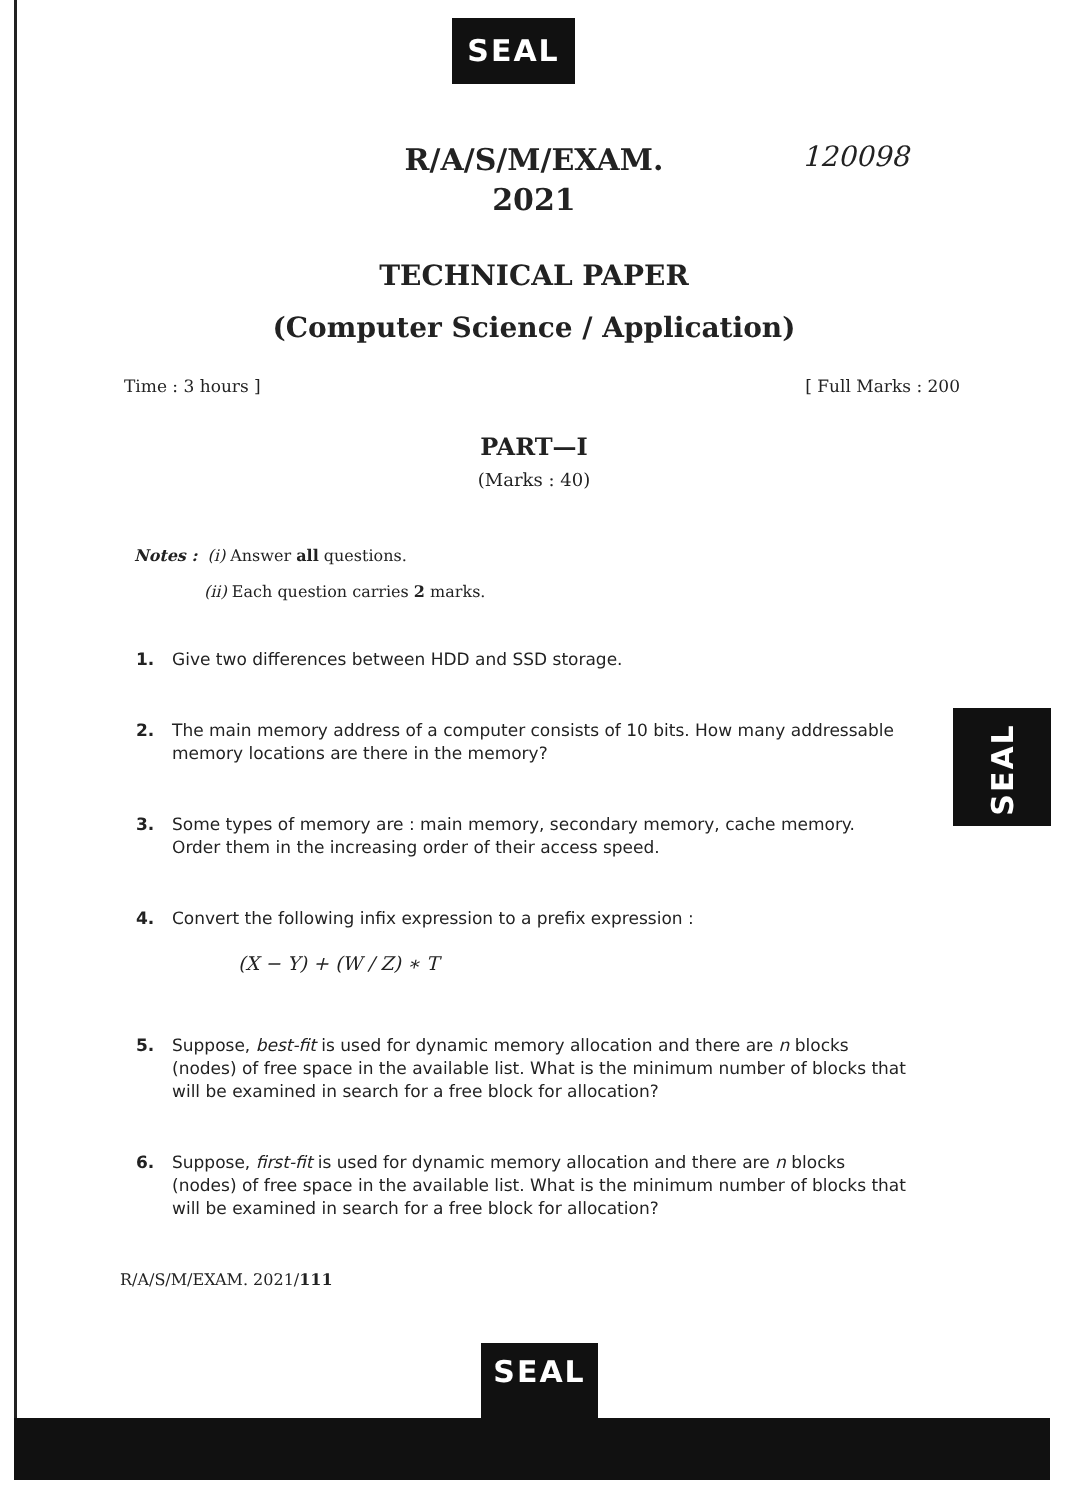SEAL
SEAL
SEAL
120098
R/A/S/M/EXAM.
2021
TECHNICAL PAPER
(Computer Science / Application)
Time : 3 hours ] [ Full Marks : 200
PART—I
(Marks : 40)
Notes : (i) Answer all questions.
(ii) Each question carries 2 marks.
1. Give two differences between HDD and SSD storage.
2. The main memory address of a computer consists of 10 bits. How many addressable memory locations are there in the memory?
3. Some types of memory are : main memory, secondary memory, cache memory. Order them in the increasing order of their access speed.
4. Convert the following infix expression to a prefix expression :
(X − Y) + (W / Z) ∗ T
5. Suppose, best-fit is used for dynamic memory allocation and there are n blocks (nodes) of free space in the available list. What is the minimum number of blocks that will be examined in search for a free block for allocation?
6. Suppose, first-fit is used for dynamic memory allocation and there are n blocks (nodes) of free space in the available list. What is the minimum number of blocks that will be examined in search for a free block for allocation?
R/A/S/M/EXAM. 2021/111